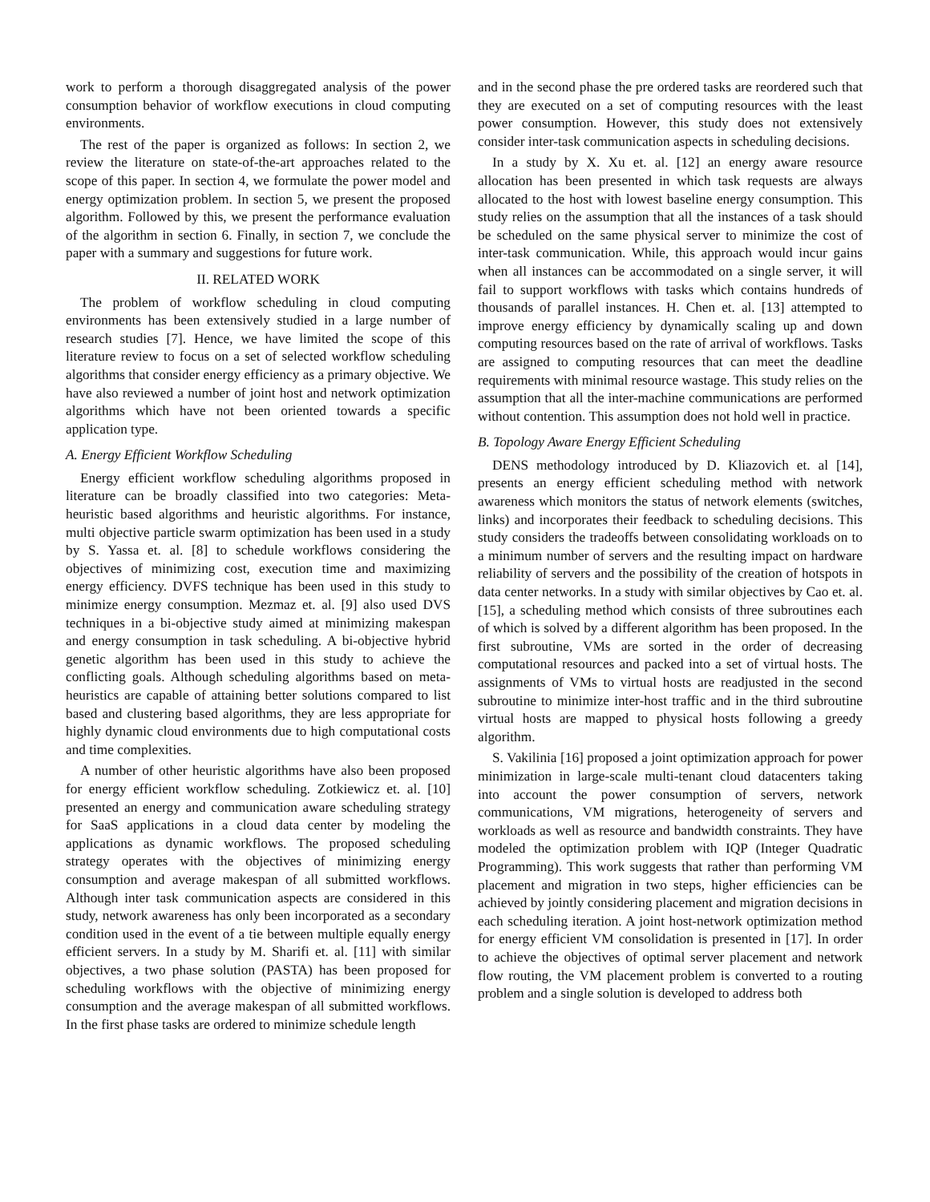work to perform a thorough disaggregated analysis of the power consumption behavior of workflow executions in cloud computing environments.
The rest of the paper is organized as follows: In section 2, we review the literature on state-of-the-art approaches related to the scope of this paper. In section 4, we formulate the power model and energy optimization problem. In section 5, we present the proposed algorithm. Followed by this, we present the performance evaluation of the algorithm in section 6. Finally, in section 7, we conclude the paper with a summary and suggestions for future work.
II. RELATED WORK
The problem of workflow scheduling in cloud computing environments has been extensively studied in a large number of research studies [7]. Hence, we have limited the scope of this literature review to focus on a set of selected workflow scheduling algorithms that consider energy efficiency as a primary objective. We have also reviewed a number of joint host and network optimization algorithms which have not been oriented towards a specific application type.
A. Energy Efficient Workflow Scheduling
Energy efficient workflow scheduling algorithms proposed in literature can be broadly classified into two categories: Meta-heuristic based algorithms and heuristic algorithms. For instance, multi objective particle swarm optimization has been used in a study by S. Yassa et. al. [8] to schedule workflows considering the objectives of minimizing cost, execution time and maximizing energy efficiency. DVFS technique has been used in this study to minimize energy consumption. Mezmaz et. al. [9] also used DVS techniques in a bi-objective study aimed at minimizing makespan and energy consumption in task scheduling. A bi-objective hybrid genetic algorithm has been used in this study to achieve the conflicting goals. Although scheduling algorithms based on meta-heuristics are capable of attaining better solutions compared to list based and clustering based algorithms, they are less appropriate for highly dynamic cloud environments due to high computational costs and time complexities.
A number of other heuristic algorithms have also been proposed for energy efficient workflow scheduling. Zotkiewicz et. al. [10] presented an energy and communication aware scheduling strategy for SaaS applications in a cloud data center by modeling the applications as dynamic workflows. The proposed scheduling strategy operates with the objectives of minimizing energy consumption and average makespan of all submitted workflows. Although inter task communication aspects are considered in this study, network awareness has only been incorporated as a secondary condition used in the event of a tie between multiple equally energy efficient servers. In a study by M. Sharifi et. al. [11] with similar objectives, a two phase solution (PASTA) has been proposed for scheduling workflows with the objective of minimizing energy consumption and the average makespan of all submitted workflows. In the first phase tasks are ordered to minimize schedule length
and in the second phase the pre ordered tasks are reordered such that they are executed on a set of computing resources with the least power consumption. However, this study does not extensively consider inter-task communication aspects in scheduling decisions.
In a study by X. Xu et. al. [12] an energy aware resource allocation has been presented in which task requests are always allocated to the host with lowest baseline energy consumption. This study relies on the assumption that all the instances of a task should be scheduled on the same physical server to minimize the cost of inter-task communication. While, this approach would incur gains when all instances can be accommodated on a single server, it will fail to support workflows with tasks which contains hundreds of thousands of parallel instances. H. Chen et. al. [13] attempted to improve energy efficiency by dynamically scaling up and down computing resources based on the rate of arrival of workflows. Tasks are assigned to computing resources that can meet the deadline requirements with minimal resource wastage. This study relies on the assumption that all the inter-machine communications are performed without contention. This assumption does not hold well in practice.
B. Topology Aware Energy Efficient Scheduling
DENS methodology introduced by D. Kliazovich et. al [14], presents an energy efficient scheduling method with network awareness which monitors the status of network elements (switches, links) and incorporates their feedback to scheduling decisions. This study considers the tradeoffs between consolidating workloads on to a minimum number of servers and the resulting impact on hardware reliability of servers and the possibility of the creation of hotspots in data center networks. In a study with similar objectives by Cao et. al. [15], a scheduling method which consists of three subroutines each of which is solved by a different algorithm has been proposed. In the first subroutine, VMs are sorted in the order of decreasing computational resources and packed into a set of virtual hosts. The assignments of VMs to virtual hosts are readjusted in the second subroutine to minimize inter-host traffic and in the third subroutine virtual hosts are mapped to physical hosts following a greedy algorithm.
S. Vakilinia [16] proposed a joint optimization approach for power minimization in large-scale multi-tenant cloud datacenters taking into account the power consumption of servers, network communications, VM migrations, heterogeneity of servers and workloads as well as resource and bandwidth constraints. They have modeled the optimization problem with IQP (Integer Quadratic Programming). This work suggests that rather than performing VM placement and migration in two steps, higher efficiencies can be achieved by jointly considering placement and migration decisions in each scheduling iteration. A joint host-network optimization method for energy efficient VM consolidation is presented in [17]. In order to achieve the objectives of optimal server placement and network flow routing, the VM placement problem is converted to a routing problem and a single solution is developed to address both